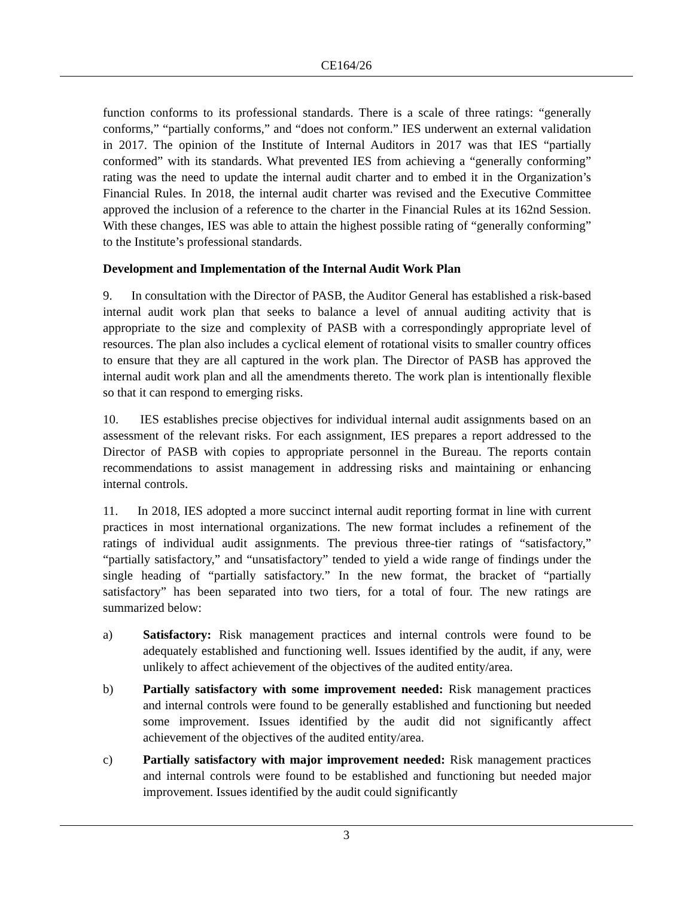CE164/26
function conforms to its professional standards. There is a scale of three ratings: “generally conforms,” “partially conforms,” and “does not conform.” IES underwent an external validation in 2017. The opinion of the Institute of Internal Auditors in 2017 was that IES “partially conformed” with its standards. What prevented IES from achieving a “generally conforming” rating was the need to update the internal audit charter and to embed it in the Organization’s Financial Rules. In 2018, the internal audit charter was revised and the Executive Committee approved the inclusion of a reference to the charter in the Financial Rules at its 162nd Session. With these changes, IES was able to attain the highest possible rating of “generally conforming” to the Institute’s professional standards.
Development and Implementation of the Internal Audit Work Plan
9. In consultation with the Director of PASB, the Auditor General has established a risk-based internal audit work plan that seeks to balance a level of annual auditing activity that is appropriate to the size and complexity of PASB with a correspondingly appropriate level of resources. The plan also includes a cyclical element of rotational visits to smaller country offices to ensure that they are all captured in the work plan. The Director of PASB has approved the internal audit work plan and all the amendments thereto. The work plan is intentionally flexible so that it can respond to emerging risks.
10. IES establishes precise objectives for individual internal audit assignments based on an assessment of the relevant risks. For each assignment, IES prepares a report addressed to the Director of PASB with copies to appropriate personnel in the Bureau. The reports contain recommendations to assist management in addressing risks and maintaining or enhancing internal controls.
11. In 2018, IES adopted a more succinct internal audit reporting format in line with current practices in most international organizations. The new format includes a refinement of the ratings of individual audit assignments. The previous three-tier ratings of “satisfactory,” “partially satisfactory,” and “unsatisfactory” tended to yield a wide range of findings under the single heading of “partially satisfactory.” In the new format, the bracket of “partially satisfactory” has been separated into two tiers, for a total of four. The new ratings are summarized below:
a) Satisfactory: Risk management practices and internal controls were found to be adequately established and functioning well. Issues identified by the audit, if any, were unlikely to affect achievement of the objectives of the audited entity/area.
b) Partially satisfactory with some improvement needed: Risk management practices and internal controls were found to be generally established and functioning but needed some improvement. Issues identified by the audit did not significantly affect achievement of the objectives of the audited entity/area.
c) Partially satisfactory with major improvement needed: Risk management practices and internal controls were found to be established and functioning but needed major improvement. Issues identified by the audit could significantly
3